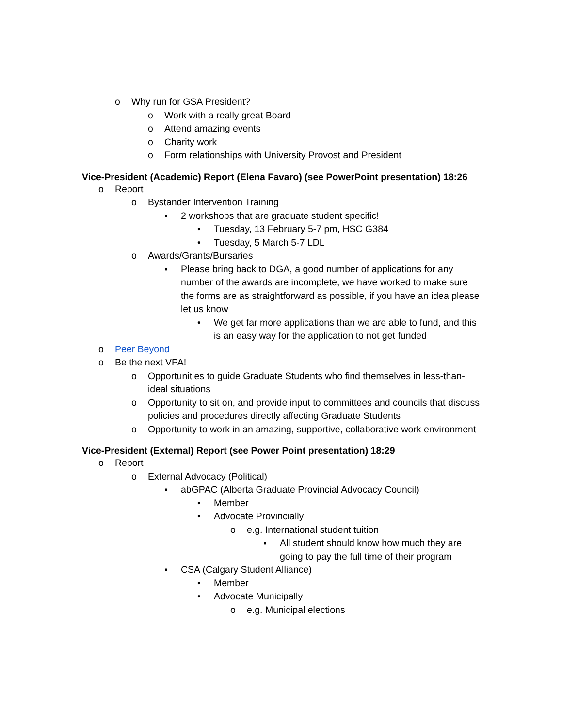o Why run for GSA President?
o Work with a really great Board
o Attend amazing events
o Charity work
o Form relationships with University Provost and President
Vice-President (Academic) Report (Elena Favaro) (see PowerPoint presentation) 18:26
o Report
o Bystander Intervention Training
▪ 2 workshops that are graduate student specific!
• Tuesday, 13 February 5-7 pm, HSC G384
• Tuesday, 5 March 5-7 LDL
o Awards/Grants/Bursaries
▪ Please bring back to DGA, a good number of applications for any number of the awards are incomplete, we have worked to make sure the forms are as straightforward as possible, if you have an idea please let us know
• We get far more applications than we are able to fund, and this is an easy way for the application to not get funded
o Peer Beyond
o Be the next VPA!
o Opportunities to guide Graduate Students who find themselves in less-than-ideal situations
o Opportunity to sit on, and provide input to committees and councils that discuss policies and procedures directly affecting Graduate Students
o Opportunity to work in an amazing, supportive, collaborative work environment
Vice-President (External) Report (see Power Point presentation) 18:29
o Report
o External Advocacy (Political)
▪ abGPAC (Alberta Graduate Provincial Advocacy Council)
• Member
• Advocate Provincially
o e.g. International student tuition
▪ All student should know how much they are going to pay the full time of their program
▪ CSA (Calgary Student Alliance)
• Member
• Advocate Municipally
o e.g. Municipal elections